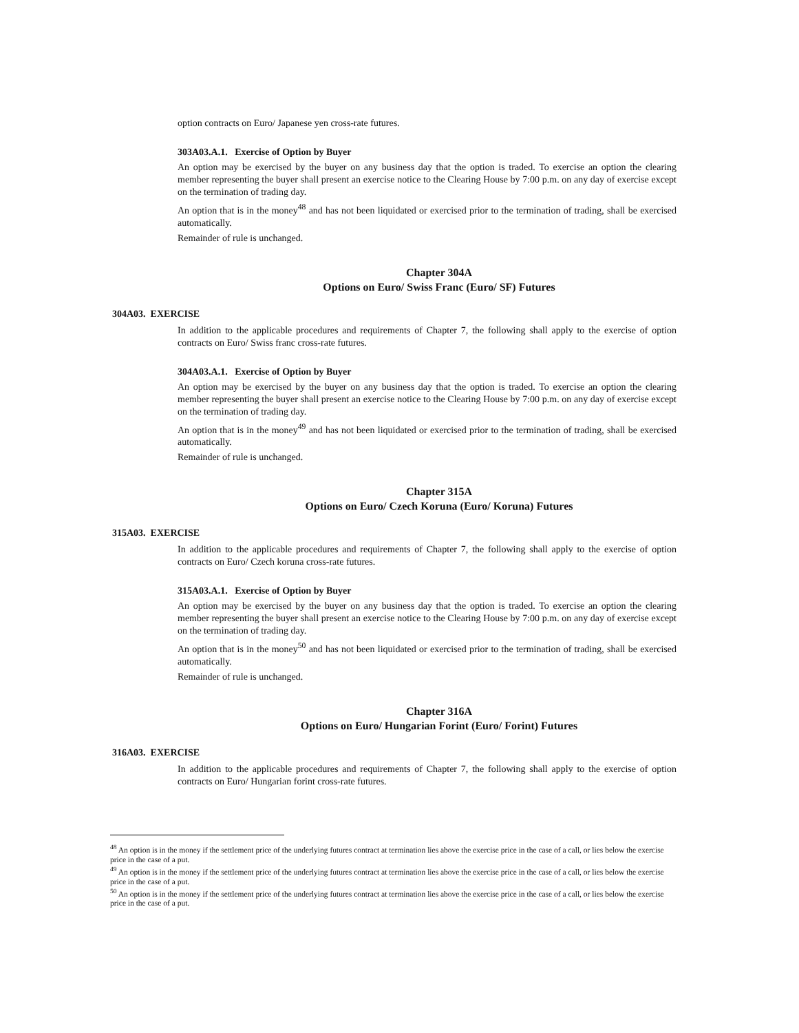option contracts on Euro/ Japanese yen cross-rate futures.
303A03.A.1. Exercise of Option by Buyer
An option may be exercised by the buyer on any business day that the option is traded. To exercise an option the clearing member representing the buyer shall present an exercise notice to the Clearing House by 7:00 p.m. on any day of exercise except on the termination of trading day.
An option that is in the money<sup>48</sup> and has not been liquidated or exercised prior to the termination of trading, shall be exercised automatically.
Remainder of rule is unchanged.
Chapter 304A
Options on Euro/ Swiss Franc (Euro/ SF) Futures
304A03. EXERCISE
In addition to the applicable procedures and requirements of Chapter 7, the following shall apply to the exercise of option contracts on Euro/ Swiss franc cross-rate futures.
304A03.A.1. Exercise of Option by Buyer
An option may be exercised by the buyer on any business day that the option is traded. To exercise an option the clearing member representing the buyer shall present an exercise notice to the Clearing House by 7:00 p.m. on any day of exercise except on the termination of trading day.
An option that is in the money<sup>49</sup> and has not been liquidated or exercised prior to the termination of trading, shall be exercised automatically.
Remainder of rule is unchanged.
Chapter 315A
Options on Euro/ Czech Koruna (Euro/ Koruna) Futures
315A03. EXERCISE
In addition to the applicable procedures and requirements of Chapter 7, the following shall apply to the exercise of option contracts on Euro/ Czech koruna cross-rate futures.
315A03.A.1. Exercise of Option by Buyer
An option may be exercised by the buyer on any business day that the option is traded. To exercise an option the clearing member representing the buyer shall present an exercise notice to the Clearing House by 7:00 p.m. on any day of exercise except on the termination of trading day.
An option that is in the money<sup>50</sup> and has not been liquidated or exercised prior to the termination of trading, shall be exercised automatically.
Remainder of rule is unchanged.
Chapter 316A
Options on Euro/ Hungarian Forint (Euro/ Forint) Futures
316A03. EXERCISE
In addition to the applicable procedures and requirements of Chapter 7, the following shall apply to the exercise of option contracts on Euro/ Hungarian forint cross-rate futures.
<sup>48</sup> An option is in the money if the settlement price of the underlying futures contract at termination lies above the exercise price in the case of a call, or lies below the exercise price in the case of a put.
<sup>49</sup> An option is in the money if the settlement price of the underlying futures contract at termination lies above the exercise price in the case of a call, or lies below the exercise price in the case of a put.
<sup>50</sup> An option is in the money if the settlement price of the underlying futures contract at termination lies above the exercise price in the case of a call, or lies below the exercise price in the case of a put.